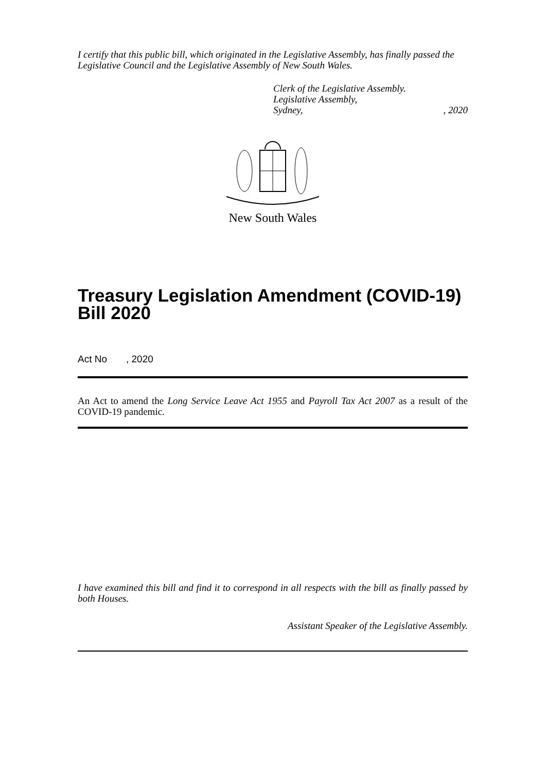I certify that this public bill, which originated in the Legislative Assembly, has finally passed the Legislative Council and the Legislative Assembly of New South Wales.
Clerk of the Legislative Assembly.
Legislative Assembly,
Sydney,, 2020
New South Wales
Treasury Legislation Amendment (COVID-19) Bill 2020
Act No , 2020
An Act to amend the Long Service Leave Act 1955 and Payroll Tax Act 2007 as a result of the COVID-19 pandemic.
I have examined this bill and find it to correspond in all respects with the bill as finally passed by both Houses.
Assistant Speaker of the Legislative Assembly.